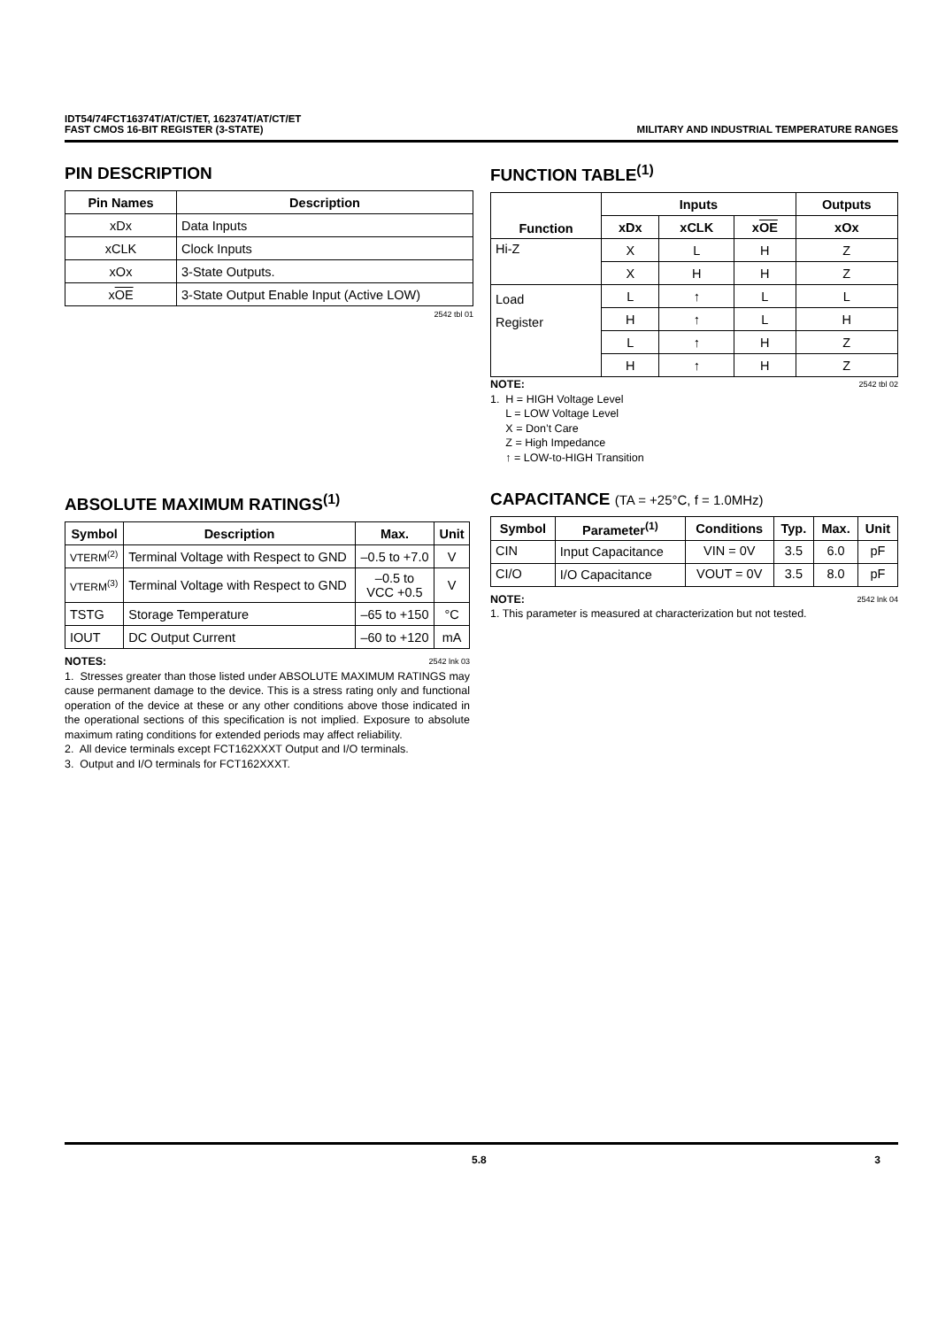IDT54/74FCT16374T/AT/CT/ET, 162374T/AT/CT/ET
FAST CMOS 16-BIT REGISTER (3-STATE)
MILITARY AND INDUSTRIAL TEMPERATURE RANGES
PIN DESCRIPTION
| Pin Names | Description |
| --- | --- |
| xDx | Data Inputs |
| xCLK | Clock Inputs |
| xOx | 3-State Outputs. |
| x OE | 3-State Output Enable Input (Active LOW) |
2542 tbl 01
FUNCTION TABLE<sup>(1)</sup>
| Function | Inputs | | | Outputs |
| --- | --- | --- | --- | --- |
| | xDx | xCLK | x OE | xOx |
| Hi-Z | X | L | H | Z |
| | X | H | H | Z |
| Load Register | L | ↑ | L | L |
| | H | ↑ | L | H |
| | L | ↑ | H | Z |
| | H | ↑ | H | Z |
NOTE: 2542 tbl 02
1. H = HIGH Voltage Level
L = LOW Voltage Level
X = Don’t Care
Z = High Impedance
↑ = LOW-to-HIGH Transition
ABSOLUTE MAXIMUM RATINGS<sup>(1)</sup>
| Symbol | Description | Max. | Unit |
| --- | --- | --- | --- |
| VTERM<sup>(2)</sup> | Terminal Voltage with Respect to GND | –0.5 to +7.0 | V |
| VTERM<sup>(3)</sup> | Terminal Voltage with Respect to GND | –0.5 to VCC +0.5 | V |
| TSTG | Storage Temperature | –65 to +150 | °C |
| IOUT | DC Output Current | –60 to +120 | mA |
NOTES: 2542 lnk 03
1. Stresses greater than those listed under ABSOLUTE MAXIMUM RATINGS may cause permanent damage to the device. This is a stress rating only and functional operation of the device at these or any other conditions above those indicated in the operational sections of this specification is not implied. Exposure to absolute maximum rating conditions for extended periods may affect reliability.
2. All device terminals except FCT162XXXT Output and I/O terminals.
3. Output and I/O terminals for FCT162XXXT.
CAPACITANCE (TA = +25°C, f = 1.0MHz)
| Symbol | Parameter<sup>(1)</sup> | Conditions | Typ. | Max. | Unit |
| --- | --- | --- | --- | --- | --- |
| CIN | Input Capacitance | VIN = 0V | 3.5 | 6.0 | pF |
| CI/O | I/O Capacitance | VOUT = 0V | 3.5 | 8.0 | pF |
NOTE: 2542 lnk 04
1. This parameter is measured at characterization but not tested.
5.8 3